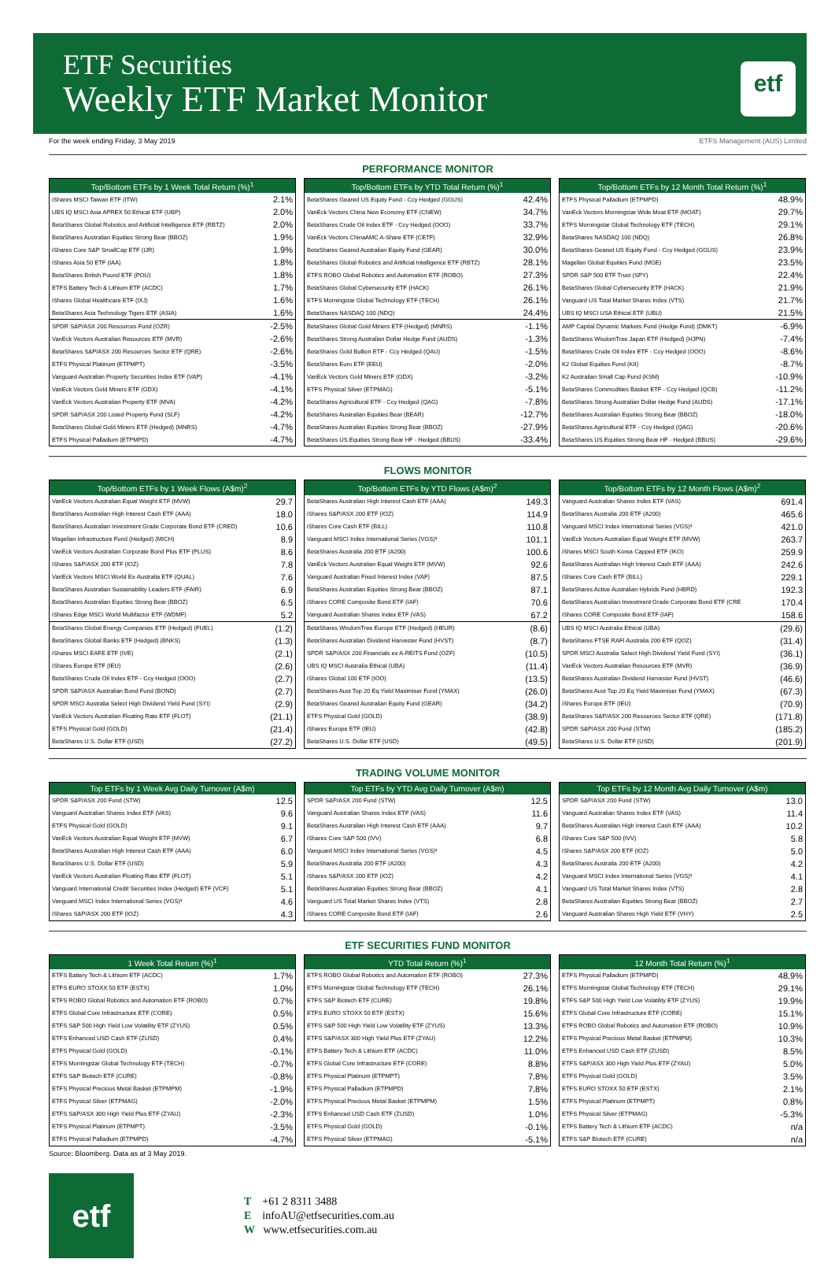ETF Securities
Weekly ETF Market Monitor
etf
For the week ending Friday, 3 May 2019 ETFS Management (AUS) Limited
PERFORMANCE MONITOR
| Top/Bottom ETFs by 1 Week Total Return (%)<sup>1</sup> | |
| --- | --- |
| iShares MSCI Taiwan ETF (ITW) | 2.1% |
| UBS IQ MSCI Asia APREX 50 Ethical ETF (UBP) | 2.0% |
| BetaShares Global Robotics and Artificial Intelligence ETF (RBTZ) | 2.0% |
| BetaShares Australian Equities Strong Bear (BBOZ) | 1.9% |
| iShares Core S&P SmallCap ETF (IJR) | 1.9% |
| iShares Asia 50 ETF (IAA) | 1.8% |
| BetaShares British Pound ETF (POU) | 1.8% |
| ETFS Battery Tech & Lithium ETF (ACDC) | 1.7% |
| iShares Global Healthcare ETF (IXJ) | 1.6% |
| BetaShares Asia Technology Tigers ETF (ASIA) | 1.6% |
| SPDR S&P/ASX 200 Resources Fund (OZR) | -2.5% |
| VanEck Vectors Australian Resources ETF (MVR) | -2.6% |
| BetaShares S&P/ASX 200 Resources Sector ETF (QRE) | -2.6% |
| ETFS Physical Platinum (ETPMPT) | -3.5% |
| Vanguard Australian Property Securities Index ETF (VAP) | -4.1% |
| VanEck Vectors Gold Miners ETF (GDX) | -4.1% |
| VanEck Vectors Australian Property ETF (MVA) | -4.2% |
| SPDR S&P/ASX 200 Listed Property Fund (SLF) | -4.2% |
| BetaShares Global Gold Miners ETF (Hedged) (MNRS) | -4.7% |
| ETFS Physical Palladium (ETPMPD) | -4.7% |
| Top/Bottom ETFs by YTD Total Return (%)<sup>1</sup> | |
| --- | --- |
| BetaShares Geared US Equity Fund - Ccy Hedged (GGUS) | 42.4% |
| VanEck Vectors China New Economy ETF (CNEW) | 34.7% |
| BetaShares Crude Oil Index ETF - Ccy Hedged (OOO) | 33.7% |
| VanEck Vectors ChinaAMC A-Share ETF (CETF) | 32.9% |
| BetaShares Geared Australian Equity Fund (GEAR) | 30.0% |
| BetaShares Global Robotics and Artificial Intelligence ETF (RBTZ) | 28.1% |
| ETFS ROBO Global Robotics and Automation ETF (ROBO) | 27.3% |
| BetaShares Global Cybersecurity ETF (HACK) | 26.1% |
| ETFS Morningstar Global Technology ETF (TECH) | 26.1% |
| BetaShares NASDAQ 100 (NDQ) | 24.4% |
| BetaShares Global Gold Miners ETF (Hedged) (MNRS) | -1.1% |
| BetaShares Strong Australian Dollar Hedge Fund (AUDS) | -1.3% |
| BetaShares Gold Bullion ETF - Ccy Hedged (QAU) | -1.5% |
| BetaShares Euro ETF (EEU) | -2.0% |
| VanEck Vectors Gold Miners ETF (GDX) | -3.2% |
| ETFS Physical Silver (ETPMAG) | -5.1% |
| BetaShares Agricultural ETF - Ccy Hedged (QAG) | -7.8% |
| BetaShares Australian Equities Bear (BEAR) | -12.7% |
| BetaShares Australian Equities Strong Bear (BBOZ) | -27.9% |
| BetaShares US Equities Strong Bear HF - Hedged (BBUS) | -33.4% |
| Top/Bottom ETFs by 12 Month Total Return (%)<sup>1</sup> | |
| --- | --- |
| ETFS Physical Palladium (ETPMPD) | 48.9% |
| VanEck Vectors Morningstar Wide Moat ETF (MOAT) | 29.7% |
| ETFS Morningstar Global Technology ETF (TECH) | 29.1% |
| BetaShares NASDAQ 100 (NDQ) | 26.8% |
| BetaShares Geared US Equity Fund - Ccy Hedged (GGUS) | 23.9% |
| Magellan Global Equities Fund (MGE) | 23.5% |
| SPDR S&P 500 ETF Trust (SPY) | 22.4% |
| BetaShares Global Cybersecurity ETF (HACK) | 21.9% |
| Vanguard US Total Market Shares Index (VTS) | 21.7% |
| UBS IQ MSCI USA Ethical ETF (UBU) | 21.5% |
| AMP Capital Dynamic Markets Fund (Hedge Fund) (DMKT) | -6.9% |
| BetaShares WisdomTree Japan ETF (Hedged) (HJPN) | -7.4% |
| BetaShares Crude Oil Index ETF - Ccy Hedged (OOO) | -8.6% |
| K2 Global Equities Fund (KII) | -8.7% |
| K2 Australian Small Cap Fund (KSM) | -10.9% |
| BetaShares Commodities Basket ETF - Ccy Hedged (QCB) | -11.2% |
| BetaShares Strong Australian Dollar Hedge Fund (AUDS) | -17.1% |
| BetaShares Australian Equities Strong Bear (BBOZ) | -18.0% |
| BetaShares Agricultural ETF - Ccy Hedged (QAG) | -20.6% |
| BetaShares US Equities Strong Bear HF - Hedged (BBUS) | -29.6% |
FLOWS MONITOR
| Top/Bottom ETFs by 1 Week Flows (A$m)<sup>2</sup> | |
| --- | --- |
| VanEck Vectors Australian Equal Weight ETF (MVW) | 29.7 |
| BetaShares Australian High Interest Cash ETF (AAA) | 18.0 |
| BetaShares Australian Investment Grade Corporate Bond ETF (CRED) | 10.6 |
| Magellan Infrastructure Fund (Hedged) (MICH) | 8.9 |
| VanEck Vectors Australian Corporate Bond Plus ETF (PLUS) | 8.6 |
| iShares S&P/ASX 200 ETF (IOZ) | 7.8 |
| VanEck Vectors MSCI World Ex-Australia ETF (QUAL) | 7.6 |
| BetaShares Australian Sustainability Leaders ETF (FAIR) | 6.9 |
| BetaShares Australian Equities Strong Bear (BBOZ) | 6.5 |
| iShares Edge MSCI World Multifactor ETF (WDMF) | 5.2 |
| BetaShares Global Energy Companies ETF (Hedged) (FUEL) | (1.2) |
| BetaShares Global Banks ETF (Hedged) (BNKS) | (1.3) |
| iShares MSCI EAFE ETF (IVE) | (2.1) |
| iShares Europe ETF (IEU) | (2.6) |
| BetaShares Crude Oil Index ETF - Ccy Hedged (OOO) | (2.7) |
| SPDR S&P/ASX Australian Bond Fund (BOND) | (2.7) |
| SPDR MSCI Australia Select High Dividend Yield Fund (SYI) | (2.9) |
| VanEck Vectors Australian Floating Rate ETF (FLOT) | (21.1) |
| ETFS Physical Gold (GOLD) | (21.4) |
| BetaShares U.S. Dollar ETF (USD) | (27.2) |
| Top/Bottom ETFs by YTD Flows (A$m)<sup>2</sup> | |
| --- | --- |
| BetaShares Australian High Interest Cash ETF (AAA) | 149.3 |
| iShares S&P/ASX 200 ETF (IOZ) | 114.9 |
| iShares Core Cash ETF (BILL) | 110.8 |
| Vanguard MSCI Index International Series (VGS)³ | 101.1 |
| BetaShares Australia 200 ETF (A200) | 100.6 |
| VanEck Vectors Australian Equal Weight ETF (MVW) | 92.6 |
| Vanguard Australian Fixed Interest Index (VAF) | 87.5 |
| BetaShares Australian Equities Strong Bear (BBOZ) | 87.1 |
| iShares CORE Composite Bond ETF (IAF) | 70.6 |
| Vanguard Australian Shares Index ETF (VAS) | 67.2 |
| BetaShares WisdomTree Europe ETF (Hedged) (HEUR) | (8.6) |
| BetaShares Australian Dividend Harvester Fund (HVST) | (8.7) |
| SPDR S&P/ASX 200 Financials ex A-REITS Fund (OZF) | (10.5) |
| UBS IQ MSCI Australia Ethical (UBA) | (11.4) |
| iShares Global 100 ETF (IOO) | (13.5) |
| BetaShares Aust Top 20 Eq Yield Maximiser Fund (YMAX) | (26.0) |
| BetaShares Geared Australian Equity Fund (GEAR) | (34.2) |
| ETFS Physical Gold (GOLD) | (38.9) |
| iShares Europe ETF (IEU) | (42.8) |
| BetaShares U.S. Dollar ETF (USD) | (49.5) |
| Top/Bottom ETFs by 12 Month Flows (A$m)<sup>2</sup> | |
| --- | --- |
| Vanguard Australian Shares Index ETF (VAS) | 691.4 |
| BetaShares Australia 200 ETF (A200) | 465.6 |
| Vanguard MSCI Index International Series (VGS)³ | 421.0 |
| VanEck Vectors Australian Equal Weight ETF (MVW) | 263.7 |
| iShares MSCI South Korea Capped ETF (IKO) | 259.9 |
| BetaShares Australian High Interest Cash ETF (AAA) | 242.6 |
| iShares Core Cash ETF (BILL) | 229.1 |
| BetaShares Active Australian Hybrids Fund (HBRD) | 192.3 |
| BetaShares Australian Investment Grade Corporate Bond ETF (CRE | 170.4 |
| iShares CORE Composite Bond ETF (IAF) | 158.6 |
| UBS IQ MSCI Australia Ethical (UBA) | (29.6) |
| BetaShares FTSE RAFI Australia 200 ETF (QOZ) | (31.4) |
| SPDR MSCI Australia Select High Dividend Yield Fund (SYI) | (36.1) |
| VanEck Vectors Australian Resources ETF (MVR) | (36.9) |
| BetaShares Australian Dividend Harvester Fund (HVST) | (46.6) |
| BetaShares Aust Top 20 Eq Yield Maximiser Fund (YMAX) | (67.3) |
| iShares Europe ETF (IEU) | (70.9) |
| BetaShares S&P/ASX 200 Resources Sector ETF (QRE) | (171.8) |
| SPDR S&P/ASX 200 Fund (STW) | (185.2) |
| BetaShares U.S. Dollar ETF (USD) | (201.9) |
TRADING VOLUME MONITOR
| Top ETFs by 1 Week Avg Daily Turnover (A$m) | |
| --- | --- |
| SPDR S&P/ASX 200 Fund (STW) | 12.5 |
| Vanguard Australian Shares Index ETF (VAS) | 9.6 |
| ETFS Physical Gold (GOLD) | 9.1 |
| VanEck Vectors Australian Equal Weight ETF (MVW) | 6.7 |
| BetaShares Australian High Interest Cash ETF (AAA) | 6.0 |
| BetaShares U.S. Dollar ETF (USD) | 5.9 |
| VanEck Vectors Australian Floating Rate ETF (FLOT) | 5.1 |
| Vanguard International Credit Securities Index (Hedged) ETF (VCF) | 5.1 |
| Vanguard MSCI Index International Series (VGS)³ | 4.6 |
| iShares S&P/ASX 200 ETF (IOZ) | 4.3 |
| Top ETFs by YTD Avg Daily Turnover (A$m) | |
| --- | --- |
| SPDR S&P/ASX 200 Fund (STW) | 12.5 |
| Vanguard Australian Shares Index ETF (VAS) | 11.6 |
| BetaShares Australian High Interest Cash ETF (AAA) | 9.7 |
| iShares Core S&P 500 (IVV) | 6.8 |
| Vanguard MSCI Index International Series (VGS)³ | 4.5 |
| BetaShares Australia 200 ETF (A200) | 4.3 |
| iShares S&P/ASX 200 ETF (IOZ) | 4.2 |
| BetaShares Australian Equities Strong Bear (BBOZ) | 4.1 |
| Vanguard US Total Market Shares Index (VTS) | 2.8 |
| iShares CORE Composite Bond ETF (IAF) | 2.6 |
| Top ETFs by 12 Month Avg Daily Turnover (A$m) | |
| --- | --- |
| SPDR S&P/ASX 200 Fund (STW) | 13.0 |
| Vanguard Australian Shares Index ETF (VAS) | 11.4 |
| BetaShares Australian High Interest Cash ETF (AAA) | 10.2 |
| iShares Core S&P 500 (IVV) | 5.8 |
| iShares S&P/ASX 200 ETF (IOZ) | 5.0 |
| BetaShares Australia 200 ETF (A200) | 4.2 |
| Vanguard MSCI Index International Series (VGS)³ | 4.1 |
| Vanguard US Total Market Shares Index (VTS) | 2.8 |
| BetaShares Australian Equities Strong Bear (BBOZ) | 2.7 |
| Vanguard Australian Shares High Yield ETF (VHY) | 2.5 |
ETF SECURITIES FUND MONITOR
| 1 Week Total Return (%)<sup>1</sup> | |
| --- | --- |
| ETFS Battery Tech & Lithium ETF (ACDC) | 1.7% |
| ETFS EURO STOXX 50 ETF (ESTX) | 1.0% |
| ETFS ROBO Global Robotics and Automation ETF (ROBO) | 0.7% |
| ETFS Global Core Infrastructure ETF (CORE) | 0.5% |
| ETFS S&P 500 High Yield Low Volatility ETF (ZYUS) | 0.5% |
| ETFS Enhanced USD Cash ETF (ZUSD) | 0.4% |
| ETFS Physical Gold (GOLD) | -0.1% |
| ETFS Morningstar Global Technology ETF (TECH) | -0.7% |
| ETFS S&P Biotech ETF (CURE) | -0.8% |
| ETFS Physical Precious Metal Basket (ETPMPM) | -1.9% |
| ETFS Physical Silver (ETPMAG) | -2.0% |
| ETFS S&P/ASX 300 High Yield Plus ETF (ZYAU) | -2.3% |
| ETFS Physical Platinum (ETPMPT) | -3.5% |
| ETFS Physical Palladium (ETPMPD) | -4.7% |
| YTD Total Return (%)<sup>1</sup> | |
| --- | --- |
| ETFS ROBO Global Robotics and Automation ETF (ROBO) | 27.3% |
| ETFS Morningstar Global Technology ETF (TECH) | 26.1% |
| ETFS S&P Biotech ETF (CURE) | 19.8% |
| ETFS EURO STOXX 50 ETF (ESTX) | 15.6% |
| ETFS S&P 500 High Yield Low Volatility ETF (ZYUS) | 13.3% |
| ETFS S&P/ASX 300 High Yield Plus ETF (ZYAU) | 12.2% |
| ETFS Battery Tech & Lithium ETF (ACDC) | 11.0% |
| ETFS Global Core Infrastructure ETF (CORE) | 8.8% |
| ETFS Physical Platinum (ETPMPT) | 7.8% |
| ETFS Physical Palladium (ETPMPD) | 7.8% |
| ETFS Physical Precious Metal Basket (ETPMPM) | 1.5% |
| ETFS Enhanced USD Cash ETF (ZUSD) | 1.0% |
| ETFS Physical Gold (GOLD) | -0.1% |
| ETFS Physical Silver (ETPMAG) | -5.1% |
| 12 Month Total Return (%)<sup>1</sup> | |
| --- | --- |
| ETFS Physical Palladium (ETPMPD) | 48.9% |
| ETFS Morningstar Global Technology ETF (TECH) | 29.1% |
| ETFS S&P 500 High Yield Low Volatility ETF (ZYUS) | 19.9% |
| ETFS Global Core Infrastructure ETF (CORE) | 15.1% |
| ETFS ROBO Global Robotics and Automation ETF (ROBO) | 10.9% |
| ETFS Physical Precious Metal Basket (ETPMPM) | 10.3% |
| ETFS Enhanced USD Cash ETF (ZUSD) | 8.5% |
| ETFS S&P/ASX 300 High Yield Plus ETF (ZYAU) | 5.0% |
| ETFS Physical Gold (GOLD) | 3.5% |
| ETFS EURO STOXX 50 ETF (ESTX) | 2.1% |
| ETFS Physical Platinum (ETPMPT) | 0.8% |
| ETFS Physical Silver (ETPMAG) | -5.3% |
| ETFS Battery Tech & Lithium ETF (ACDC) | n/a |
| ETFS S&P Biotech ETF (CURE) | n/a |
Source: Bloomberg. Data as at 3 May 2019.
etf
T +61 2 8311 3488
E infoAU@etfsecurities.com.au
W www.etfsecurities.com.au